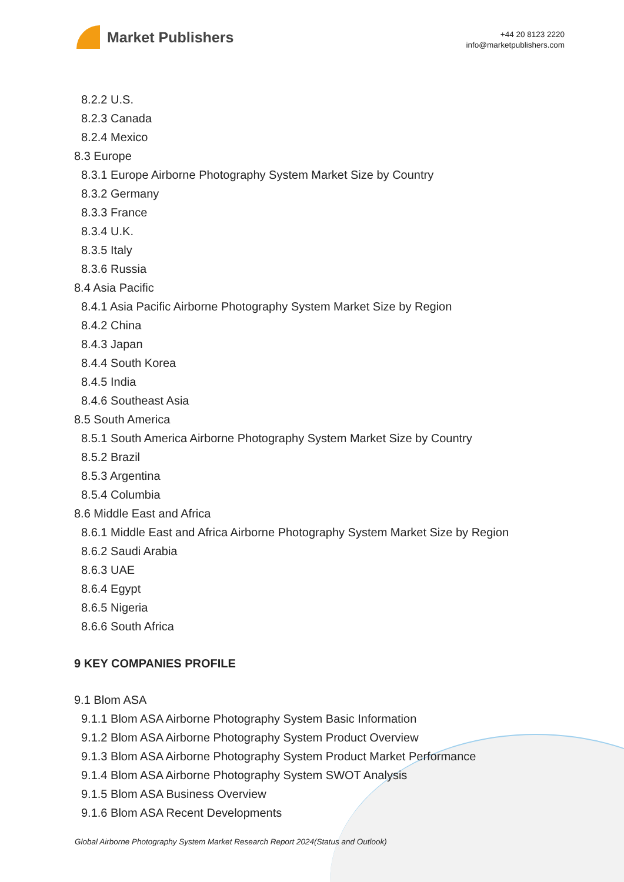Market Publishers
+44 20 8123 2220
info@marketpublishers.com
8.2.2 U.S.
8.2.3 Canada
8.2.4 Mexico
8.3 Europe
8.3.1 Europe Airborne Photography System Market Size by Country
8.3.2 Germany
8.3.3 France
8.3.4 U.K.
8.3.5 Italy
8.3.6 Russia
8.4 Asia Pacific
8.4.1 Asia Pacific Airborne Photography System Market Size by Region
8.4.2 China
8.4.3 Japan
8.4.4 South Korea
8.4.5 India
8.4.6 Southeast Asia
8.5 South America
8.5.1 South America Airborne Photography System Market Size by Country
8.5.2 Brazil
8.5.3 Argentina
8.5.4 Columbia
8.6 Middle East and Africa
8.6.1 Middle East and Africa Airborne Photography System Market Size by Region
8.6.2 Saudi Arabia
8.6.3 UAE
8.6.4 Egypt
8.6.5 Nigeria
8.6.6 South Africa
9 KEY COMPANIES PROFILE
9.1 Blom ASA
9.1.1 Blom ASA Airborne Photography System Basic Information
9.1.2 Blom ASA Airborne Photography System Product Overview
9.1.3 Blom ASA Airborne Photography System Product Market Performance
9.1.4 Blom ASA Airborne Photography System SWOT Analysis
9.1.5 Blom ASA Business Overview
9.1.6 Blom ASA Recent Developments
Global Airborne Photography System Market Research Report 2024(Status and Outlook)